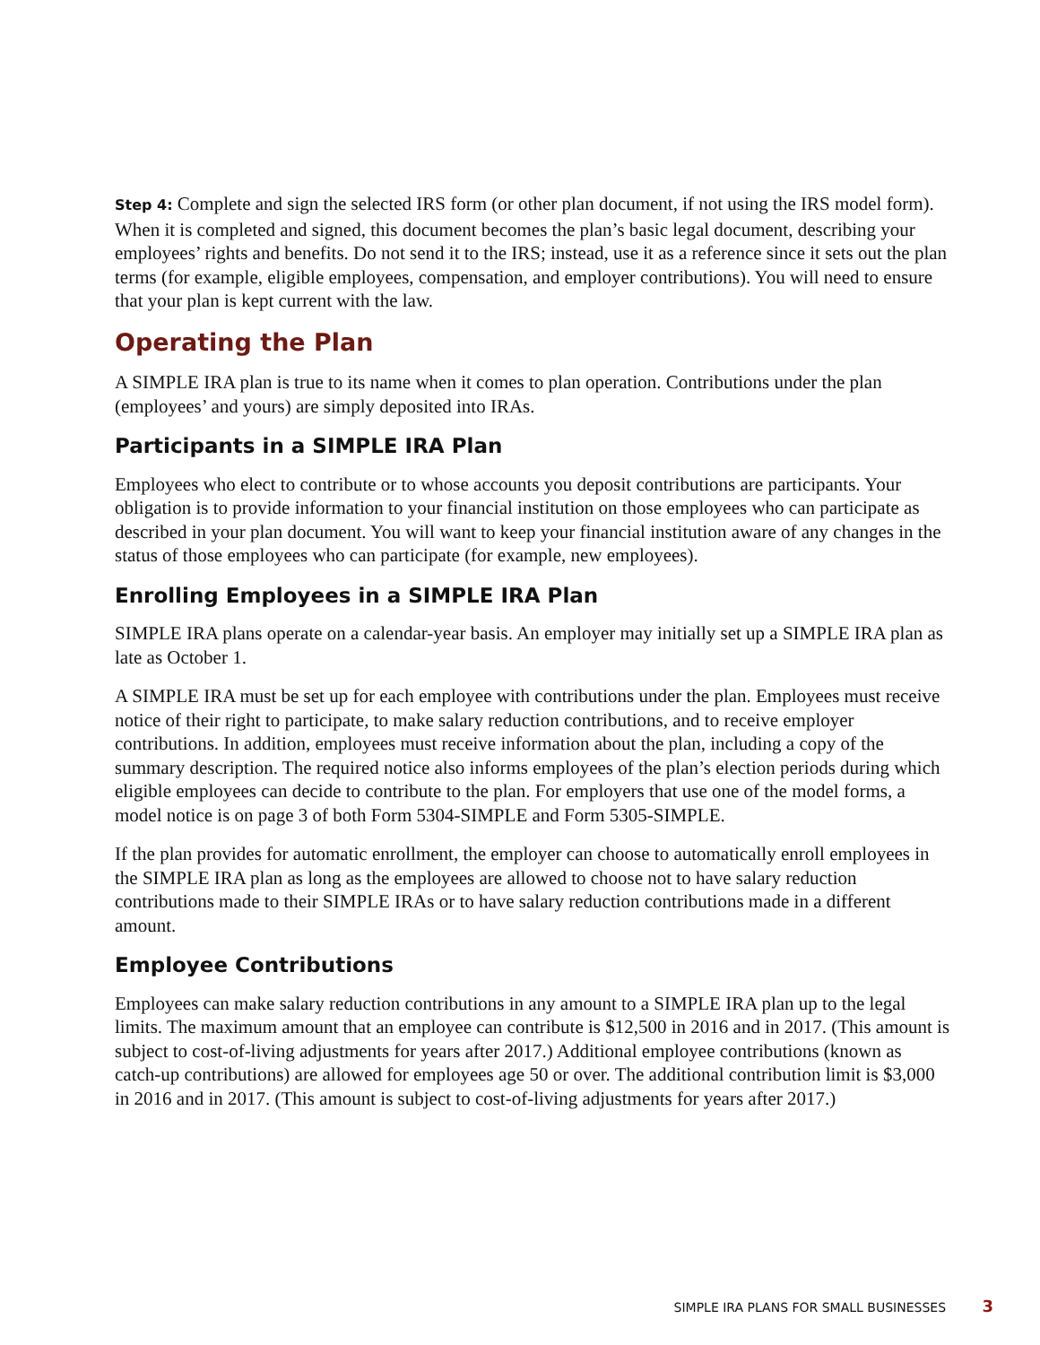Step 4: Complete and sign the selected IRS form (or other plan document, if not using the IRS model form). When it is completed and signed, this document becomes the plan’s basic legal document, describing your employees’ rights and benefits. Do not send it to the IRS; instead, use it as a reference since it sets out the plan terms (for example, eligible employees, compensation, and employer contributions). You will need to ensure that your plan is kept current with the law.
Operating the Plan
A SIMPLE IRA plan is true to its name when it comes to plan operation. Contributions under the plan (employees’ and yours) are simply deposited into IRAs.
Participants in a SIMPLE IRA Plan
Employees who elect to contribute or to whose accounts you deposit contributions are participants. Your obligation is to provide information to your financial institution on those employees who can participate as described in your plan document. You will want to keep your financial institution aware of any changes in the status of those employees who can participate (for example, new employees).
Enrolling Employees in a SIMPLE IRA Plan
SIMPLE IRA plans operate on a calendar-year basis. An employer may initially set up a SIMPLE IRA plan as late as October 1.
A SIMPLE IRA must be set up for each employee with contributions under the plan. Employees must receive notice of their right to participate, to make salary reduction contributions, and to receive employer contributions. In addition, employees must receive information about the plan, including a copy of the summary description. The required notice also informs employees of the plan’s election periods during which eligible employees can decide to contribute to the plan. For employers that use one of the model forms, a model notice is on page 3 of both Form 5304-SIMPLE and Form 5305-SIMPLE.
If the plan provides for automatic enrollment, the employer can choose to automatically enroll employees in the SIMPLE IRA plan as long as the employees are allowed to choose not to have salary reduction contributions made to their SIMPLE IRAs or to have salary reduction contributions made in a different amount.
Employee Contributions
Employees can make salary reduction contributions in any amount to a SIMPLE IRA plan up to the legal limits. The maximum amount that an employee can contribute is $12,500 in 2016 and in 2017. (This amount is subject to cost-of-living adjustments for years after 2017.) Additional employee contributions (known as catch-up contributions) are allowed for employees age 50 or over. The additional contribution limit is $3,000 in 2016 and in 2017. (This amount is subject to cost-of-living adjustments for years after 2017.)
SIMPLE IRA PLANS FOR SMALL BUSINESSES 3